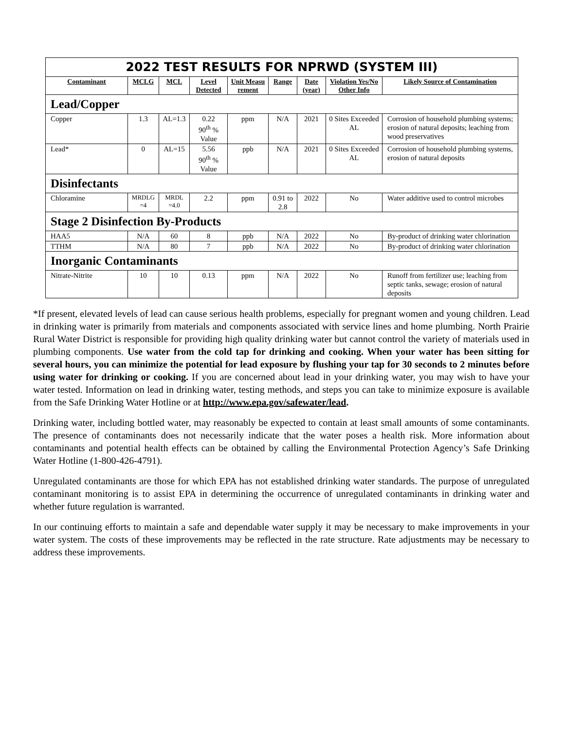| 2022 TEST RESULTS FOR NPRWD (SYSTEM III) | | | | | | | | |
| --- | --- | --- | --- | --- | --- | --- | --- | --- |
| Contaminant | MCLG | MCL | Level Detected | Unit Measu rement | Range | Date (year) | Violation Yes/No Other Info | Likely Source of Contamination |
| Lead/Copper | | | | | | | | |
| Copper | 1.3 | AL=1.3 | 0.22 90<sup>th</sup> % Value | ppm | N/A | 2021 | 0 Sites Exceeded AL | Corrosion of household plumbing systems; erosion of natural deposits; leaching from wood preservatives |
| Lead* | 0 | AL=15 | 5.56 90<sup>th</sup> % Value | ppb | N/A | 2021 | 0 Sites Exceeded AL | Corrosion of household plumbing systems, erosion of natural deposits |
| Disinfectants | | | | | | | | |
| Chloramine | MRDLG =4 | MRDL =4.0 | 2.2 | ppm | 0.91 to 2.8 | 2022 | No | Water additive used to control microbes |
| Stage 2 Disinfection By-Products | | | | | | | | |
| HAA5 | N/A | 60 | 8 | ppb | N/A | 2022 | No | By-product of drinking water chlorination |
| TTHM | N/A | 80 | 7 | ppb | N/A | 2022 | No | By-product of drinking water chlorination |
| Inorganic Contaminants | | | | | | | | |
| Nitrate-Nitrite | 10 | 10 | 0.13 | ppm | N/A | 2022 | No | Runoff from fertilizer use; leaching from septic tanks, sewage; erosion of natural deposits |
*If present, elevated levels of lead can cause serious health problems, especially for pregnant women and young children. Lead in drinking water is primarily from materials and components associated with service lines and home plumbing. North Prairie Rural Water District is responsible for providing high quality drinking water but cannot control the variety of materials used in plumbing components. Use water from the cold tap for drinking and cooking. When your water has been sitting for several hours, you can minimize the potential for lead exposure by flushing your tap for 30 seconds to 2 minutes before using water for drinking or cooking. If you are concerned about lead in your drinking water, you may wish to have your water tested. Information on lead in drinking water, testing methods, and steps you can take to minimize exposure is available from the Safe Drinking Water Hotline or at http://www.epa.gov/safewater/lead.
Drinking water, including bottled water, may reasonably be expected to contain at least small amounts of some contaminants. The presence of contaminants does not necessarily indicate that the water poses a health risk. More information about contaminants and potential health effects can be obtained by calling the Environmental Protection Agency’s Safe Drinking Water Hotline (1-800-426-4791).
Unregulated contaminants are those for which EPA has not established drinking water standards. The purpose of unregulated contaminant monitoring is to assist EPA in determining the occurrence of unregulated contaminants in drinking water and whether future regulation is warranted.
In our continuing efforts to maintain a safe and dependable water supply it may be necessary to make improvements in your water system. The costs of these improvements may be reflected in the rate structure. Rate adjustments may be necessary to address these improvements.